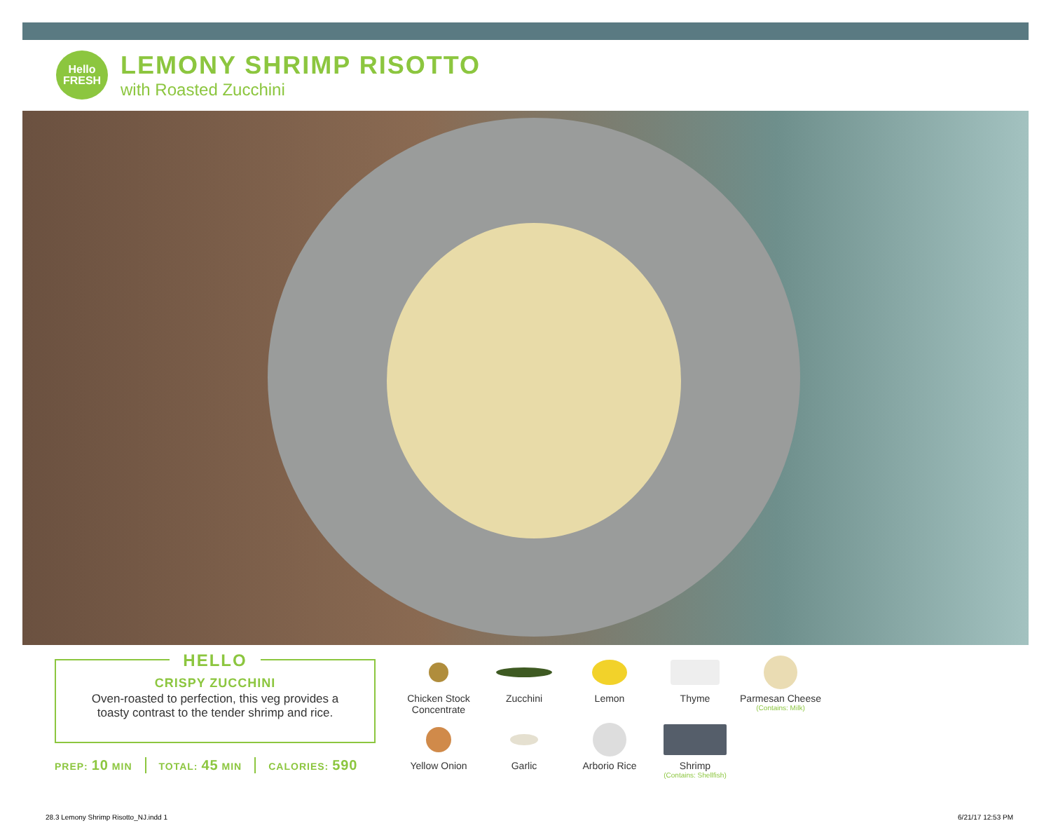Hello
FRESH
LEMONY SHRIMP RISOTTO
with Roasted Zucchini
HELLO
CRISPY ZUCCHINI
Oven-roasted to perfection, this veg provides a
toasty contrast to the tender shrimp and rice.
PREP: 10 MIN TOTAL: 45 MIN CALORIES: 590
Chicken Stock Concentrate
Zucchini
Lemon
Thyme
Parmesan Cheese
(Contains: Milk)
Yellow Onion
Garlic
Arborio Rice
Shrimp
(Contains: Shellfish)
28.3 Lemony Shrimp Risotto_NJ.indd 1
6/21/17 12:53 PM